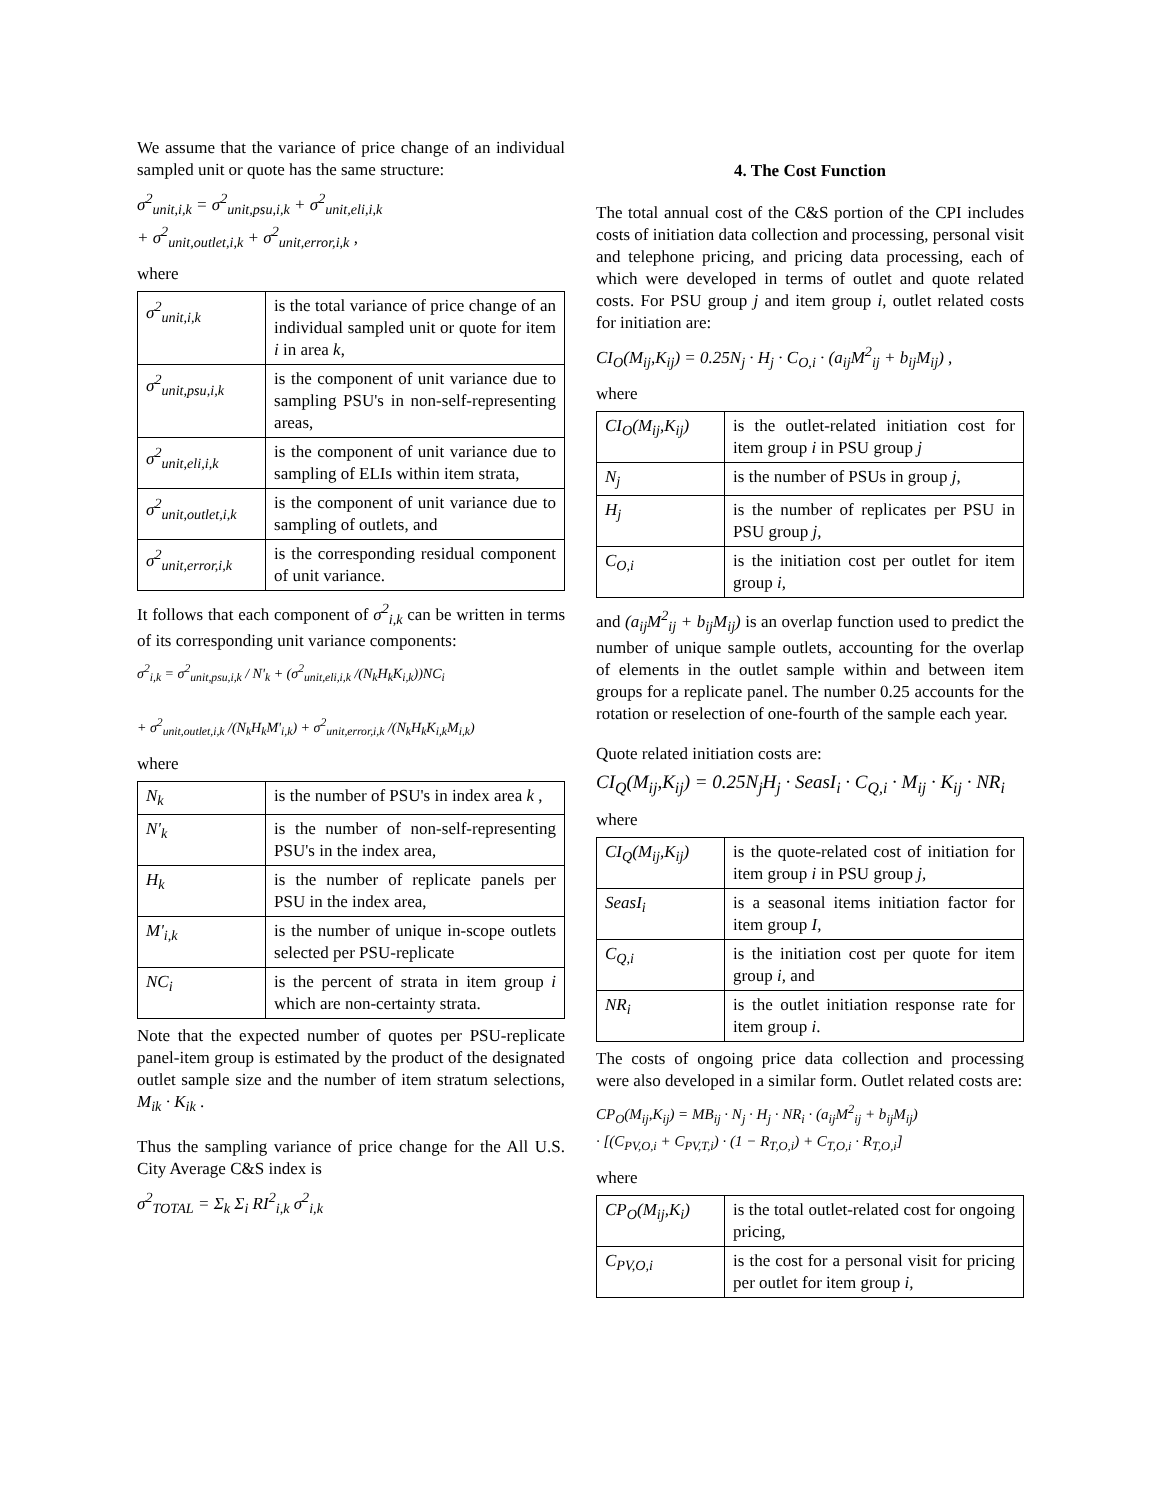We assume that the variance of price change of an individual sampled unit or quote has the same structure:
σ<sup>2</sup><sub>unit,i,k</sub> = σ<sup>2</sup><sub>unit,psu,i,k</sub> + σ<sup>2</sup><sub>unit,eli,i,k</sub>
+ σ<sup>2</sup><sub>unit,outlet,i,k</sub> + σ<sup>2</sup><sub>unit,error,i,k</sub> ,
where
| σ<sup>2</sup><sub>unit,i,k</sub> | is the total variance of price change of an individual sampled unit or quote for item i in area k , |
| σ<sup>2</sup><sub>unit,psu,i,k</sub> | is the component of unit variance due to sampling PSU's in non-self-representing areas, |
| σ<sup>2</sup><sub>unit,eli,i,k</sub> | is the component of unit variance due to sampling of ELIs within item strata, |
| σ<sup>2</sup><sub>unit,outlet,i,k</sub> | is the component of unit variance due to sampling of outlets, and |
| σ<sup>2</sup><sub>unit,error,i,k</sub> | is the corresponding residual component of unit variance. |
It follows that each component of σ<sup>2</sup><sub>i,k</sub> can be written in terms of its corresponding unit variance components:
σ<sup>2</sup><sub>i,k</sub> = σ<sup>2</sup><sub>unit,psu,i,k</sub> / N'<sub>k</sub> + (σ<sup>2</sup><sub>unit,eli,i,k</sub> /(N<sub>k</sub>H<sub>k</sub>K<sub>i,k</sub>))NC<sub>i</sub>
+ σ<sup>2</sup><sub>unit,outlet,i,k</sub> /(N<sub>k</sub>H<sub>k</sub>M'<sub>i,k</sub>) + σ<sup>2</sup><sub>unit,error,i,k</sub> /(N<sub>k</sub>H<sub>k</sub>K<sub>i,k</sub>M<sub>i,k</sub>)
where
| N<sub>k</sub> | is the number of PSU's in index area k , |
| N'<sub>k</sub> | is the number of non-self-representing PSU's in the index area, |
| H<sub>k</sub> | is the number of replicate panels per PSU in the index area, |
| M'<sub>i,k</sub> | is the number of unique in-scope outlets selected per PSU-replicate |
| NC<sub>i</sub> | is the percent of strata in item group i which are non-certainty strata. |
Note that the expected number of quotes per PSU-replicate panel-item group is estimated by the product of the designated outlet sample size and the number of item stratum selections, M<sub>ik</sub> · K<sub>ik</sub> .
Thus the sampling variance of price change for the All U.S. City Average C&S index is
σ<sup>2</sup><sub>TOTAL</sub> = Σ<sub>k</sub> Σ<sub>i</sub> RI<sup>2</sup><sub>i,k</sub> σ<sup>2</sup><sub>i,k</sub>
4. The Cost Function
The total annual cost of the C&S portion of the CPI includes costs of initiation data collection and processing, personal visit and telephone pricing, and pricing data processing, each of which were developed in terms of outlet and quote related costs. For PSU group j and item group i, outlet related costs for initiation are:
CI<sub>O</sub>(M<sub>ij</sub>,K<sub>ij</sub>) = 0.25N<sub>j</sub> · H<sub>j</sub> · C<sub>O,i</sub> · (a<sub>ij</sub>M<sup>2</sup><sub>ij</sub> + b<sub>ij</sub>M<sub>ij</sub>) ,
where
| CI<sub>O</sub>(M<sub>ij</sub>,K<sub>ij</sub>) | is the outlet-related initiation cost for item group i in PSU group j |
| N<sub>j</sub> | is the number of PSUs in group j, |
| H<sub>j</sub> | is the number of replicates per PSU in PSU group j, |
| C<sub>O,i</sub> | is the initiation cost per outlet for item group i, |
and (a<sub>ij</sub>M<sup>2</sup><sub>ij</sub> + b<sub>ij</sub>M<sub>ij</sub>) is an overlap function used to predict the number of unique sample outlets, accounting for the overlap of elements in the outlet sample within and between item groups for a replicate panel. The number 0.25 accounts for the rotation or reselection of one-fourth of the sample each year.
Quote related initiation costs are:
CI<sub>Q</sub>(M<sub>ij</sub>,K<sub>ij</sub>) = 0.25N<sub>j</sub>H<sub>j</sub> · SeasI<sub>i</sub> · C<sub>Q,i</sub> · M<sub>ij</sub> · K<sub>ij</sub> · NR<sub>i</sub>
where
| CI<sub>Q</sub>(M<sub>ij</sub>,K<sub>ij</sub>) | is the quote-related cost of initiation for item group i in PSU group j, |
| SeasI<sub>i</sub> | is a seasonal items initiation factor for item group I, |
| C<sub>Q,i</sub> | is the initiation cost per quote for item group i, and |
| NR<sub>i</sub> | is the outlet initiation response rate for item group i . |
The costs of ongoing price data collection and processing were also developed in a similar form. Outlet related costs are:
CP<sub>O</sub>(M<sub>ij</sub>,K<sub>ij</sub>) = MB<sub>ij</sub> · N<sub>j</sub> · H<sub>j</sub> · NR<sub>i</sub> · (a<sub>ij</sub>M<sup>2</sup><sub>ij</sub> + b<sub>ij</sub>M<sub>ij</sub>)
· [(C<sub>PV,O,i</sub> + C<sub>PV,T,i</sub>) · (1 − R<sub>T,O,i</sub>) + C<sub>T,O,i</sub> · R<sub>T,O,i</sub>]
where
| CP<sub>O</sub>(M<sub>ij</sub>,K<sub>i</sub>) | is the total outlet-related cost for ongoing pricing, |
| C<sub>PV,O,i</sub> | is the cost for a personal visit for pricing per outlet for item group i, |